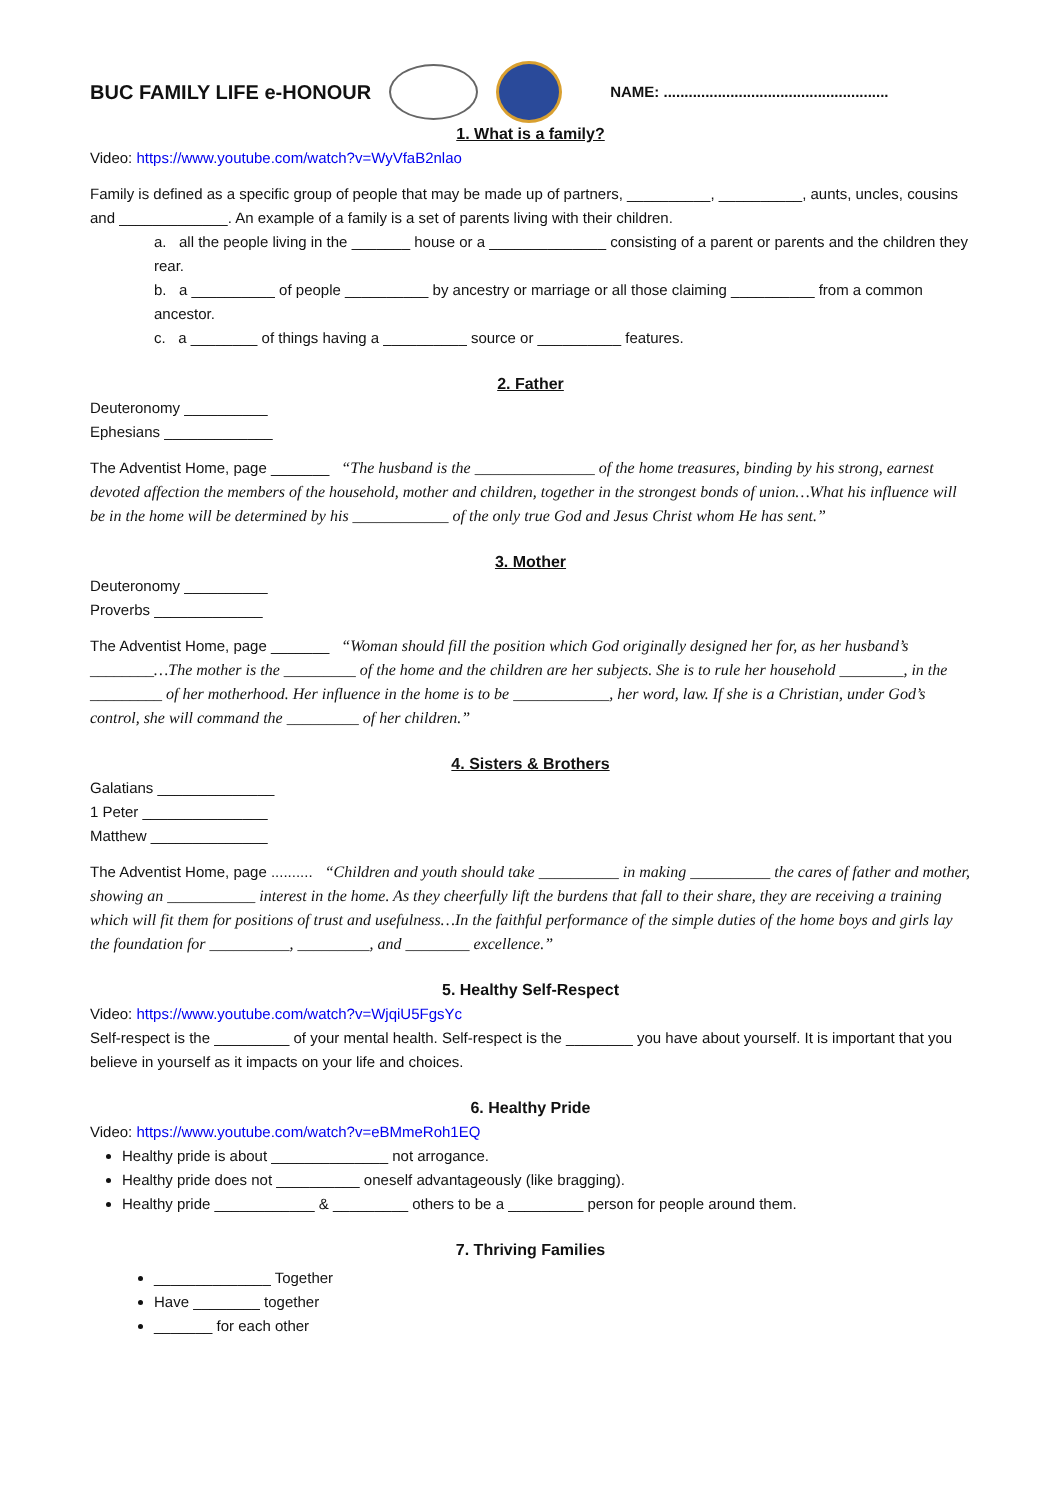BUC FAMILY LIFE e-HONOUR
NAME: ......................................................
1. What is a family?
Video: https://www.youtube.com/watch?v=WyVfaB2nlao
Family is defined as a specific group of people that may be made up of partners, __________, __________, aunts, uncles, cousins and _____________. An example of a family is a set of parents living with their children.
a. all the people living in the _______ house or a ______________ consisting of a parent or parents and the children they rear.
b. a __________ of people __________ by ancestry or marriage or all those claiming __________ from a common ancestor.
c. a ________ of things having a __________ source or __________ features.
2. Father
Deuteronomy __________
Ephesians _____________
The Adventist Home, page _______ “The husband is the _______________ of the home treasures, binding by his strong, earnest devoted affection the members of the household, mother and children, together in the strongest bonds of union…What his influence will be in the home will be determined by his ____________ of the only true God and Jesus Christ whom He has sent.”
3. Mother
Deuteronomy __________
Proverbs _____________
The Adventist Home, page _______ “Woman should fill the position which God originally designed her for, as her husband’s ________…The mother is the _________ of the home and the children are her subjects. She is to rule her household ________, in the _________ of her motherhood. Her influence in the home is to be ____________, her word, law. If she is a Christian, under God’s control, she will command the _________ of her children.”
4. Sisters & Brothers
Galatians ______________
1 Peter _______________
Matthew ______________
The Adventist Home, page .......... “Children and youth should take __________ in making __________ the cares of father and mother, showing an ___________ interest in the home. As they cheerfully lift the burdens that fall to their share, they are receiving a training which will fit them for positions of trust and usefulness…In the faithful performance of the simple duties of the home boys and girls lay the foundation for __________, _________, and ________ excellence.”
5. Healthy Self-Respect
Video: https://www.youtube.com/watch?v=WjqiU5FgsYc
Self-respect is the _________ of your mental health. Self-respect is the ________ you have about yourself. It is important that you believe in yourself as it impacts on your life and choices.
6. Healthy Pride
Video: https://www.youtube.com/watch?v=eBMmeRoh1EQ
Healthy pride is about ______________ not arrogance.
Healthy pride does not __________ oneself advantageously (like bragging).
Healthy pride ____________ & _________ others to be a _________ person for people around them.
7. Thriving Families
______________ Together
Have ________ together
_______ for each other